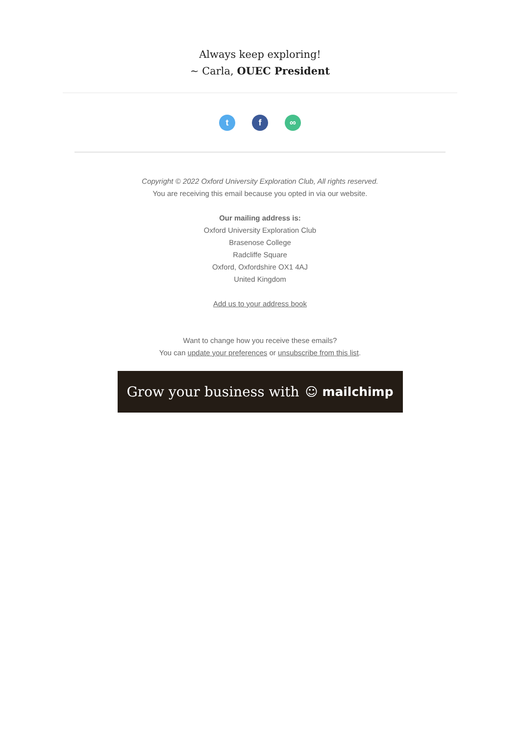Always keep exploring!
~ Carla, OUEC President
tf ∞
Copyright © 2022 Oxford University Exploration Club, All rights reserved.
You are receiving this email because you opted in via our website.
Our mailing address is:
Oxford University Exploration Club
Brasenose College
Radcliffe Square
Oxford, Oxfordshire OX1 4AJ
United Kingdom
Add us to your address book
Want to change how you receive these emails?
You can update your preferences or unsubscribe from this list.
Grow your business with ☺ mailchimp